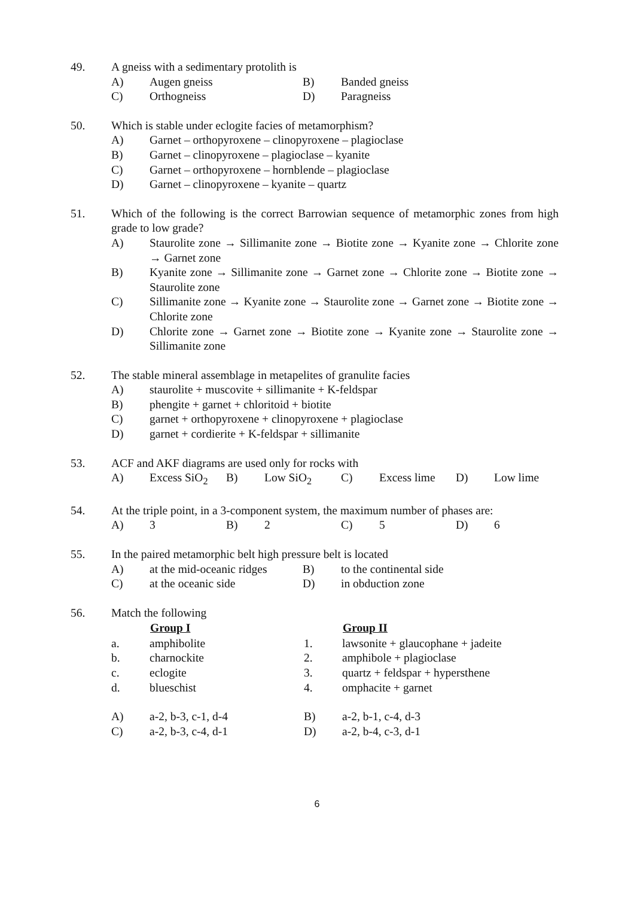49. A gneiss with a sedimentary protolith is
| A) | Augen gneiss | B) | Banded gneiss |
| C) | Orthogneiss | D) | Paragneiss |
50. Which is stable under eclogite facies of metamorphism?
A) Garnet – orthopyroxene – clinopyroxene – plagioclase
B) Garnet – clinopyroxene – plagioclase – kyanite
C) Garnet – orthopyroxene – hornblende – plagioclase
D) Garnet – clinopyroxene – kyanite – quartz
51. Which of the following is the correct Barrowian sequence of metamorphic zones from high grade to low grade?
A) Staurolite zone → Sillimanite zone → Biotite zone → Kyanite zone → Chlorite zone → Garnet zone
B) Kyanite zone → Sillimanite zone → Garnet zone → Chlorite zone → Biotite zone → Staurolite zone
C) Sillimanite zone → Kyanite zone → Staurolite zone → Garnet zone → Biotite zone → Chlorite zone
D) Chlorite zone → Garnet zone → Biotite zone → Kyanite zone → Staurolite zone → Sillimanite zone
52. The stable mineral assemblage in metapelites of granulite facies
A) staurolite + muscovite + sillimanite + K-feldspar
B) phengite + garnet + chloritoid + biotite
C) garnet + orthopyroxene + clinopyroxene + plagioclase
D) garnet + cordierite + K-feldspar + sillimanite
53. ACF and AKF diagrams are used only for rocks with
| A) | Excess SiO<sub>2</sub> | B) | Low SiO<sub>2</sub> | C) | Excess lime | D) | Low lime |
54. At the triple point, in a 3-component system, the maximum number of phases are:
| A) | 3 | B) | 2 | C) | 5 | D) | 6 |
55. In the paired metamorphic belt high pressure belt is located
| A) | at the mid-oceanic ridges | B) | to the continental side |
| C) | at the oceanic side | D) | in obduction zone |
56. Match the following
| | Group I | | Group II |
| --- | --- | --- | --- |
| a. | amphibolite | 1. | lawsonite + glaucophane + jadeite |
| b. | charnockite | 2. | amphibole + plagioclase |
| c. | eclogite | 3. | quartz + feldspar + hypersthene |
| d. | blueschist | 4. | omphacite + garnet |
| A) | a-2, b-3, c-1, d-4 | B) | a-2, b-1, c-4, d-3 |
| C) | a-2, b-3, c-4, d-1 | D) | a-2, b-4, c-3, d-1 |
6